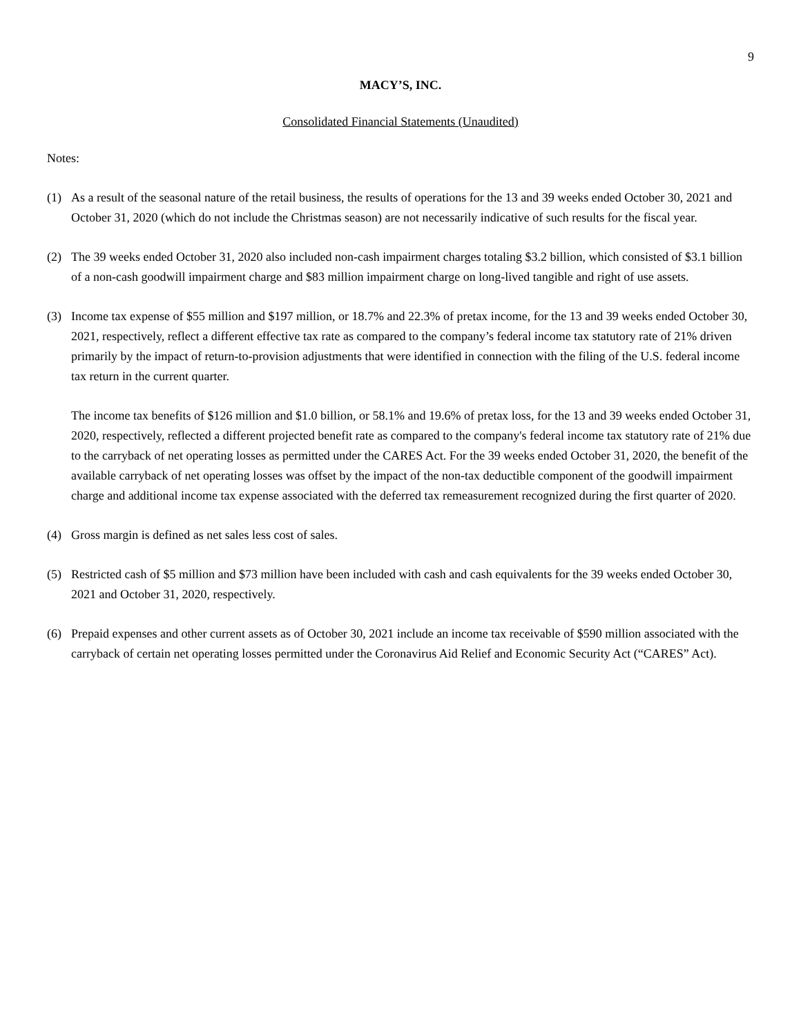9
MACY’S, INC.
Consolidated Financial Statements (Unaudited)
Notes:
(1) As a result of the seasonal nature of the retail business, the results of operations for the 13 and 39 weeks ended October 30, 2021 and October 31, 2020 (which do not include the Christmas season) are not necessarily indicative of such results for the fiscal year.
(2) The 39 weeks ended October 31, 2020 also included non-cash impairment charges totaling $3.2 billion, which consisted of $3.1 billion of a non-cash goodwill impairment charge and $83 million impairment charge on long-lived tangible and right of use assets.
(3) Income tax expense of $55 million and $197 million, or 18.7% and 22.3% of pretax income, for the 13 and 39 weeks ended October 30, 2021, respectively, reflect a different effective tax rate as compared to the company’s federal income tax statutory rate of 21% driven primarily by the impact of return-to-provision adjustments that were identified in connection with the filing of the U.S. federal income tax return in the current quarter.
The income tax benefits of $126 million and $1.0 billion, or 58.1% and 19.6% of pretax loss, for the 13 and 39 weeks ended October 31, 2020, respectively, reflected a different projected benefit rate as compared to the company's federal income tax statutory rate of 21% due to the carryback of net operating losses as permitted under the CARES Act. For the 39 weeks ended October 31, 2020, the benefit of the available carryback of net operating losses was offset by the impact of the non-tax deductible component of the goodwill impairment charge and additional income tax expense associated with the deferred tax remeasurement recognized during the first quarter of 2020.
(4) Gross margin is defined as net sales less cost of sales.
(5) Restricted cash of $5 million and $73 million have been included with cash and cash equivalents for the 39 weeks ended October 30, 2021 and October 31, 2020, respectively.
(6) Prepaid expenses and other current assets as of October 30, 2021 include an income tax receivable of $590 million associated with the carryback of certain net operating losses permitted under the Coronavirus Aid Relief and Economic Security Act (“CARES” Act).